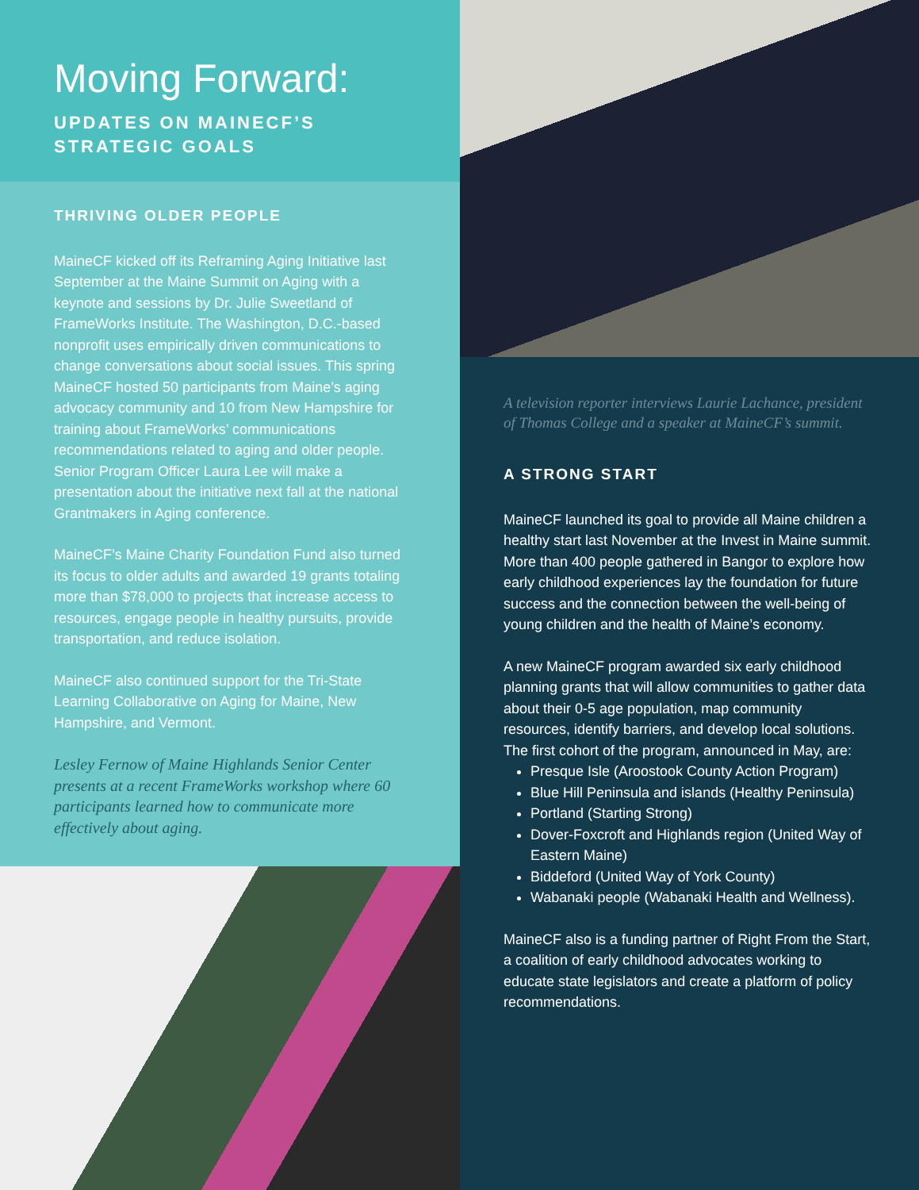Moving Forward:
UPDATES ON MAINECF’S
STRATEGIC GOALS
THRIVING OLDER PEOPLE
MaineCF kicked off its Reframing Aging Initiative last September at the Maine Summit on Aging with a keynote and sessions by Dr. Julie Sweetland of FrameWorks Institute. The Washington, D.C.-based nonprofit uses empirically driven communications to change conversations about social issues. This spring MaineCF hosted 50 participants from Maine’s aging advocacy community and 10 from New Hampshire for training about FrameWorks’ communications recommendations related to aging and older people. Senior Program Officer Laura Lee will make a presentation about the initiative next fall at the national Grantmakers in Aging conference.
MaineCF’s Maine Charity Foundation Fund also turned its focus to older adults and awarded 19 grants totaling more than $78,000 to projects that increase access to resources, engage people in healthy pursuits, provide transportation, and reduce isolation.
MaineCF also continued support for the Tri-State Learning Collaborative on Aging for Maine, New Hampshire, and Vermont.
Lesley Fernow of Maine Highlands Senior Center presents at a recent FrameWorks workshop where 60 participants learned how to communicate more effectively about aging.
A television reporter interviews Laurie Lachance, president of Thomas College and a speaker at MaineCF’s summit.
A STRONG START
MaineCF launched its goal to provide all Maine children a healthy start last November at the Invest in Maine summit. More than 400 people gathered in Bangor to explore how early childhood experiences lay the foundation for future success and the connection between the well-being of young children and the health of Maine’s economy.
A new MaineCF program awarded six early childhood planning grants that will allow communities to gather data about their 0-5 age population, map community resources, identify barriers, and develop local solutions. The first cohort of the program, announced in May, are:
Presque Isle (Aroostook County Action Program)
Blue Hill Peninsula and islands (Healthy Peninsula)
Portland (Starting Strong)
Dover-Foxcroft and Highlands region (United Way of Eastern Maine)
Biddeford (United Way of York County)
Wabanaki people (Wabanaki Health and Wellness).
MaineCF also is a funding partner of Right From the Start, a coalition of early childhood advocates working to educate state legislators and create a platform of policy recommendations.